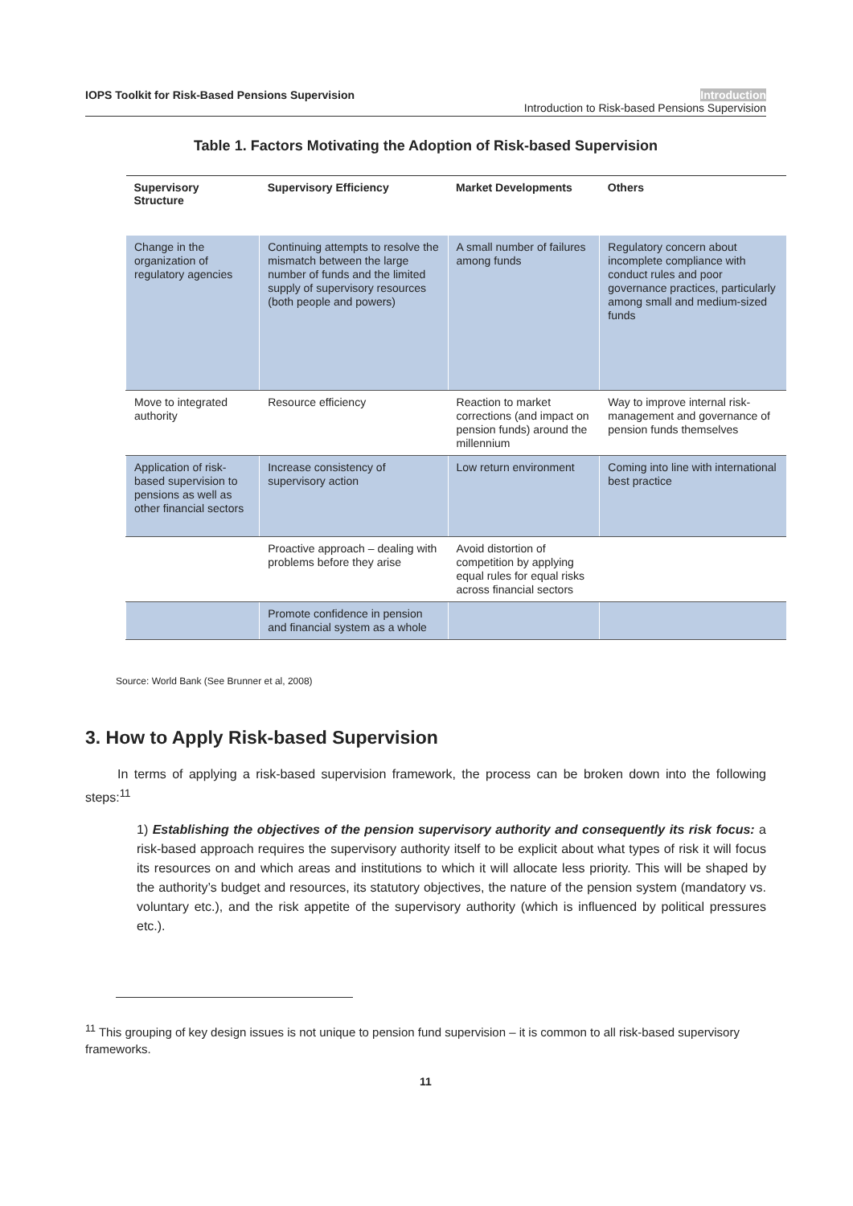IOPS Toolkit for Risk-Based Pensions Supervision
Introduction
Introduction to Risk-based Pensions Supervision
Table 1. Factors Motivating the Adoption of Risk-based Supervision
| Supervisory Structure | Supervisory Efficiency | Market Developments | Others |
| --- | --- | --- | --- |
| Change in the organization of regulatory agencies | Continuing attempts to resolve the mismatch between the large number of funds and the limited supply of supervisory resources (both people and powers) | A small number of failures among funds | Regulatory concern about incomplete compliance with conduct rules and poor governance practices, particularly among small and medium-sized funds |
| Move to integrated authority | Resource efficiency | Reaction to market corrections (and impact on pension funds) around the millennium | Way to improve internal risk-management and governance of pension funds themselves |
| Application of risk-based supervision to pensions as well as other financial sectors | Increase consistency of supervisory action | Low return environment | Coming into line with international best practice |
| | Proactive approach – dealing with problems before they arise | Avoid distortion of competition by applying equal rules for equal risks across financial sectors | |
| | Promote confidence in pension and financial system as a whole | | |
Source: World Bank (See Brunner et al, 2008)
3. How to Apply Risk-based Supervision
In terms of applying a risk-based supervision framework, the process can be broken down into the following steps:<sup>11</sup>
1) Establishing the objectives of the pension supervisory authority and consequently its risk focus: a risk-based approach requires the supervisory authority itself to be explicit about what types of risk it will focus its resources on and which areas and institutions to which it will allocate less priority. This will be shaped by the authority’s budget and resources, its statutory objectives, the nature of the pension system (mandatory vs. voluntary etc.), and the risk appetite of the supervisory authority (which is influenced by political pressures etc.).
<sup>11</sup> This grouping of key design issues is not unique to pension fund supervision – it is common to all risk-based supervisory frameworks.
11